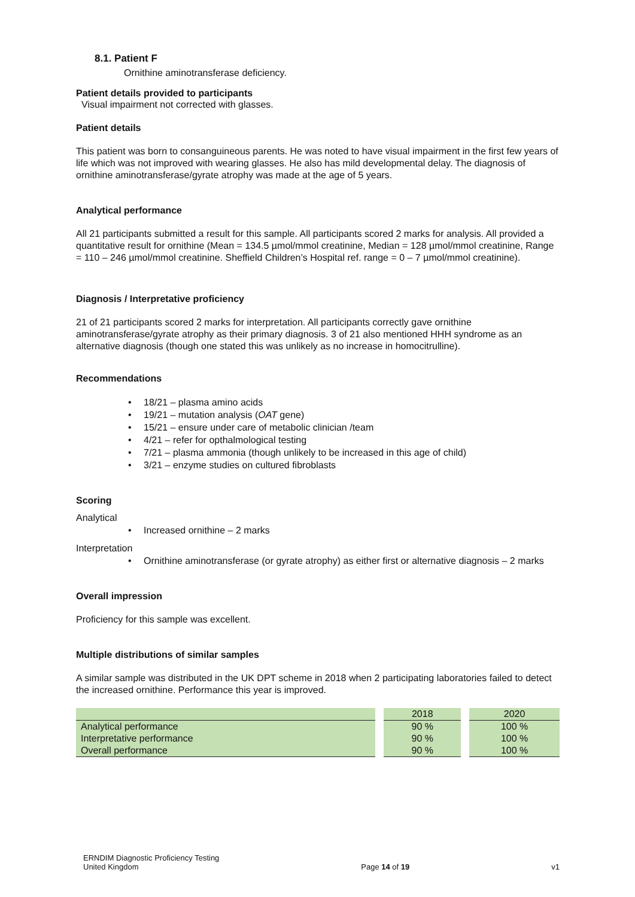8.1. Patient F
Ornithine aminotransferase deficiency.
Patient details provided to participants
Visual impairment not corrected with glasses.
Patient details
This patient was born to consanguineous parents. He was noted to have visual impairment in the first few years of life which was not improved with wearing glasses. He also has mild developmental delay. The diagnosis of ornithine aminotransferase/gyrate atrophy was made at the age of 5 years.
Analytical performance
All 21 participants submitted a result for this sample. All participants scored 2 marks for analysis. All provided a quantitative result for ornithine (Mean = 134.5 µmol/mmol creatinine, Median = 128 µmol/mmol creatinine, Range = 110 – 246 µmol/mmol creatinine. Sheffield Children’s Hospital ref. range = 0 – 7 µmol/mmol creatinine).
Diagnosis / Interpretative proficiency
21 of 21 participants scored 2 marks for interpretation. All participants correctly gave ornithine aminotransferase/gyrate atrophy as their primary diagnosis. 3 of 21 also mentioned HHH syndrome as an alternative diagnosis (though one stated this was unlikely as no increase in homocitrulline).
Recommendations
• 18/21 – plasma amino acids
• 19/21 – mutation analysis (OAT gene)
• 15/21 – ensure under care of metabolic clinician /team
• 4/21 – refer for opthalmological testing
• 7/21 – plasma ammonia (though unlikely to be increased in this age of child)
• 3/21 – enzyme studies on cultured fibroblasts
Scoring
Analytical
• Increased ornithine – 2 marks
Interpretation
• Ornithine aminotransferase (or gyrate atrophy) as either first or alternative diagnosis – 2 marks
Overall impression
Proficiency for this sample was excellent.
Multiple distributions of similar samples
A similar sample was distributed in the UK DPT scheme in 2018 when 2 participating laboratories failed to detect the increased ornithine. Performance this year is improved.
| | 2018 | 2020 |
| --- | --- | --- |
| Analytical performance | 90 % | 100 % |
| Interpretative performance | 90 % | 100 % |
| Overall performance | 90 % | 100 % |
ERNDIM Diagnostic Proficiency Testing
United Kingdom
Page 14 of 19
v1